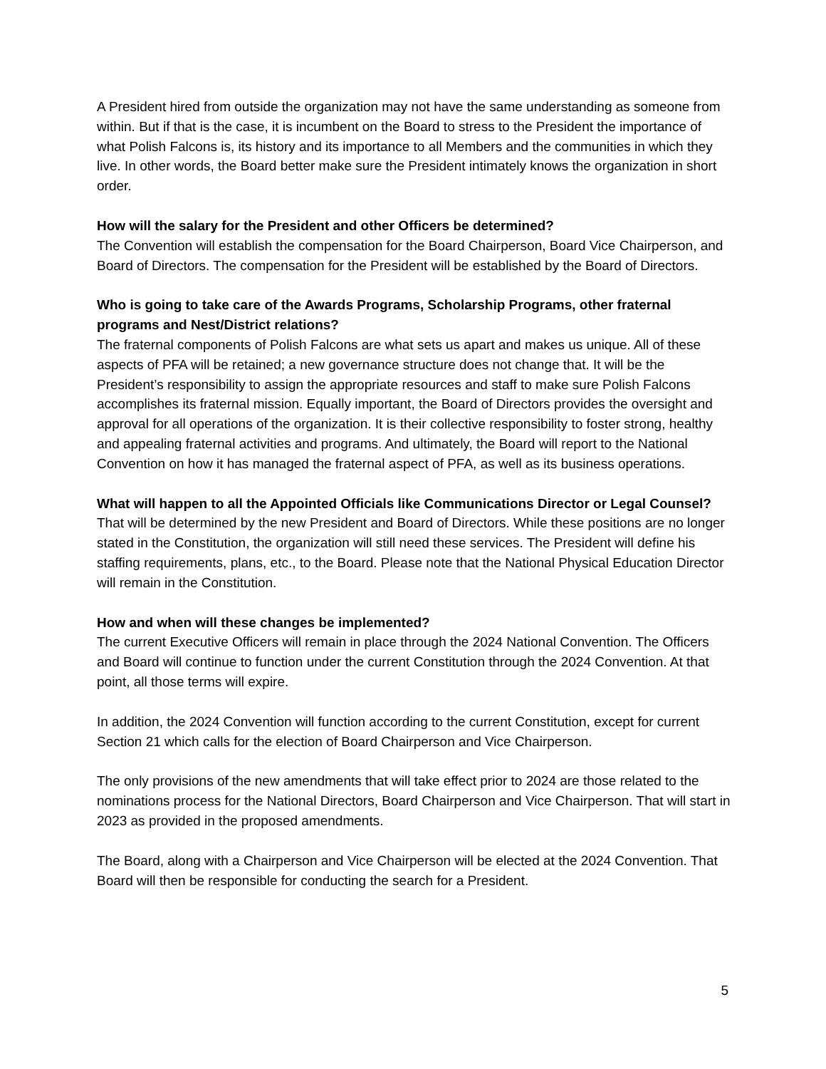A President hired from outside the organization may not have the same understanding as someone from within. But if that is the case, it is incumbent on the Board to stress to the President the importance of what Polish Falcons is, its history and its importance to all Members and the communities in which they live. In other words, the Board better make sure the President intimately knows the organization in short order.
How will the salary for the President and other Officers be determined?
The Convention will establish the compensation for the Board Chairperson, Board Vice Chairperson, and Board of Directors. The compensation for the President will be established by the Board of Directors.
Who is going to take care of the Awards Programs, Scholarship Programs, other fraternal programs and Nest/District relations?
The fraternal components of Polish Falcons are what sets us apart and makes us unique. All of these aspects of PFA will be retained; a new governance structure does not change that. It will be the President’s responsibility to assign the appropriate resources and staff to make sure Polish Falcons accomplishes its fraternal mission. Equally important, the Board of Directors provides the oversight and approval for all operations of the organization. It is their collective responsibility to foster strong, healthy and appealing fraternal activities and programs. And ultimately, the Board will report to the National Convention on how it has managed the fraternal aspect of PFA, as well as its business operations.
What will happen to all the Appointed Officials like Communications Director or Legal Counsel?
That will be determined by the new President and Board of Directors. While these positions are no longer stated in the Constitution, the organization will still need these services. The President will define his staffing requirements, plans, etc., to the Board. Please note that the National Physical Education Director will remain in the Constitution.
How and when will these changes be implemented?
The current Executive Officers will remain in place through the 2024 National Convention. The Officers and Board will continue to function under the current Constitution through the 2024 Convention. At that point, all those terms will expire.
In addition, the 2024 Convention will function according to the current Constitution, except for current Section 21 which calls for the election of Board Chairperson and Vice Chairperson.
The only provisions of the new amendments that will take effect prior to 2024 are those related to the nominations process for the National Directors, Board Chairperson and Vice Chairperson. That will start in 2023 as provided in the proposed amendments.
The Board, along with a Chairperson and Vice Chairperson will be elected at the 2024 Convention. That Board will then be responsible for conducting the search for a President.
5